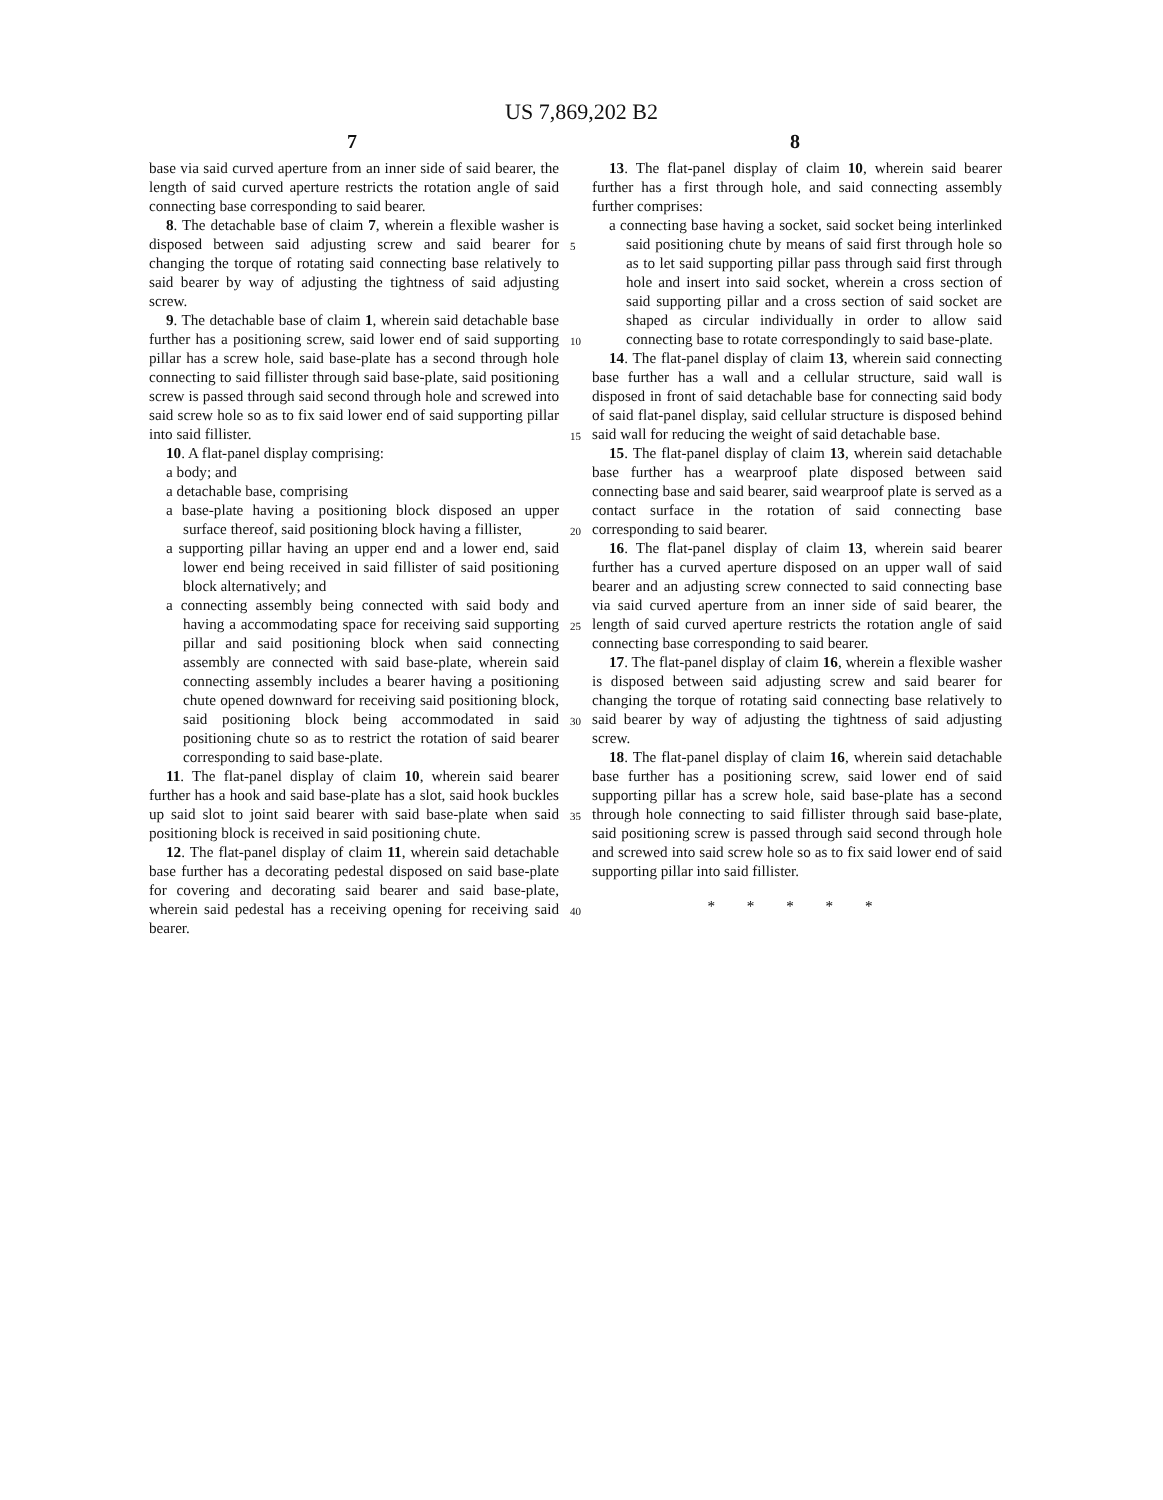US 7,869,202 B2
7 8
base via said curved aperture from an inner side of said bearer, the length of said curved aperture restricts the rotation angle of said connecting base corresponding to said bearer.
8. The detachable base of claim 7, wherein a flexible washer is disposed between said adjusting screw and said bearer for changing the torque of rotating said connecting base relatively to said bearer by way of adjusting the tightness of said adjusting screw.
9. The detachable base of claim 1, wherein said detachable base further has a positioning screw, said lower end of said supporting pillar has a screw hole, said base-plate has a second through hole connecting to said fillister through said base-plate, said positioning screw is passed through said second through hole and screwed into said screw hole so as to fix said lower end of said supporting pillar into said fillister.
10. A flat-panel display comprising:
a body; and
a detachable base, comprising
a base-plate having a positioning block disposed an upper surface thereof, said positioning block having a fillister,
a supporting pillar having an upper end and a lower end, said lower end being received in said fillister of said positioning block alternatively; and
a connecting assembly being connected with said body and having a accommodating space for receiving said supporting pillar and said positioning block when said connecting assembly are connected with said base-plate, wherein said connecting assembly includes a bearer having a positioning chute opened downward for receiving said positioning block, said positioning block being accommodated in said positioning chute so as to restrict the rotation of said bearer corresponding to said base-plate.
11. The flat-panel display of claim 10, wherein said bearer further has a hook and said base-plate has a slot, said hook buckles up said slot to joint said bearer with said base-plate when said positioning block is received in said positioning chute.
12. The flat-panel display of claim 11, wherein said detachable base further has a decorating pedestal disposed on said base-plate for covering and decorating said bearer and said base-plate, wherein said pedestal has a receiving opening for receiving said bearer.
5
10
15
20
25
30
35
40
13. The flat-panel display of claim 10, wherein said bearer further has a first through hole, and said connecting assembly further comprises:
a connecting base having a socket, said socket being interlinked said positioning chute by means of said first through hole so as to let said supporting pillar pass through said first through hole and insert into said socket, wherein a cross section of said supporting pillar and a cross section of said socket are shaped as circular individually in order to allow said connecting base to rotate correspondingly to said base-plate.
14. The flat-panel display of claim 13, wherein said connecting base further has a wall and a cellular structure, said wall is disposed in front of said detachable base for connecting said body of said flat-panel display, said cellular structure is disposed behind said wall for reducing the weight of said detachable base.
15. The flat-panel display of claim 13, wherein said detachable base further has a wearproof plate disposed between said connecting base and said bearer, said wearproof plate is served as a contact surface in the rotation of said connecting base corresponding to said bearer.
16. The flat-panel display of claim 13, wherein said bearer further has a curved aperture disposed on an upper wall of said bearer and an adjusting screw connected to said connecting base via said curved aperture from an inner side of said bearer, the length of said curved aperture restricts the rotation angle of said connecting base corresponding to said bearer.
17. The flat-panel display of claim 16, wherein a flexible washer is disposed between said adjusting screw and said bearer for changing the torque of rotating said connecting base relatively to said bearer by way of adjusting the tightness of said adjusting screw.
18. The flat-panel display of claim 16, wherein said detachable base further has a positioning screw, said lower end of said supporting pillar has a screw hole, said base-plate has a second through hole connecting to said fillister through said base-plate, said positioning screw is passed through said second through hole and screwed into said screw hole so as to fix said lower end of said supporting pillar into said fillister.
* * * * *